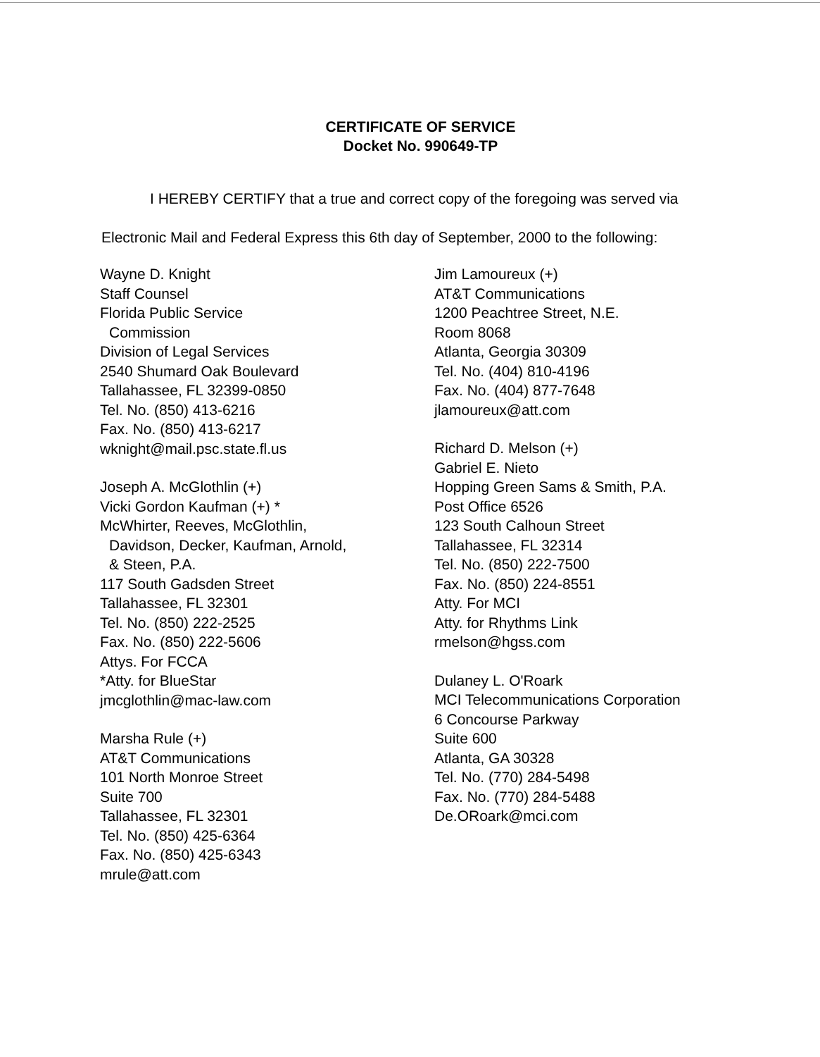CERTIFICATE OF SERVICE
Docket No. 990649-TP
I HEREBY CERTIFY that a true and correct copy of the foregoing was served via
Electronic Mail and Federal Express this 6th day of September, 2000 to the following:
Wayne D. Knight
Staff Counsel
Florida Public Service
Commission
Division of Legal Services
2540 Shumard Oak Boulevard
Tallahassee, FL 32399-0850
Tel. No. (850) 413-6216
Fax. No. (850) 413-6217
wknight@mail.psc.state.fl.us
Joseph A. McGlothlin (+)
Vicki Gordon Kaufman (+) *
McWhirter, Reeves, McGlothlin,
Davidson, Decker, Kaufman, Arnold,
& Steen, P.A.
117 South Gadsden Street
Tallahassee, FL 32301
Tel. No. (850) 222-2525
Fax. No. (850) 222-5606
Attys. For FCCA
*Atty. for BlueStar
jmcglothlin@mac-law.com
Marsha Rule (+)
AT&T Communications
101 North Monroe Street
Suite 700
Tallahassee, FL 32301
Tel. No. (850) 425-6364
Fax. No. (850) 425-6343
mrule@att.com
Jim Lamoureux (+)
AT&T Communications
1200 Peachtree Street, N.E.
Room 8068
Atlanta, Georgia 30309
Tel. No. (404) 810-4196
Fax. No. (404) 877-7648
jlamoureux@att.com
Richard D. Melson (+)
Gabriel E. Nieto
Hopping Green Sams & Smith, P.A.
Post Office 6526
123 South Calhoun Street
Tallahassee, FL 32314
Tel. No. (850) 222-7500
Fax. No. (850) 224-8551
Atty. For MCI
Atty. for Rhythms Link
rmelson@hgss.com
Dulaney L. O'Roark
MCI Telecommunications Corporation
6 Concourse Parkway
Suite 600
Atlanta, GA 30328
Tel. No. (770) 284-5498
Fax. No. (770) 284-5488
De.ORoark@mci.com